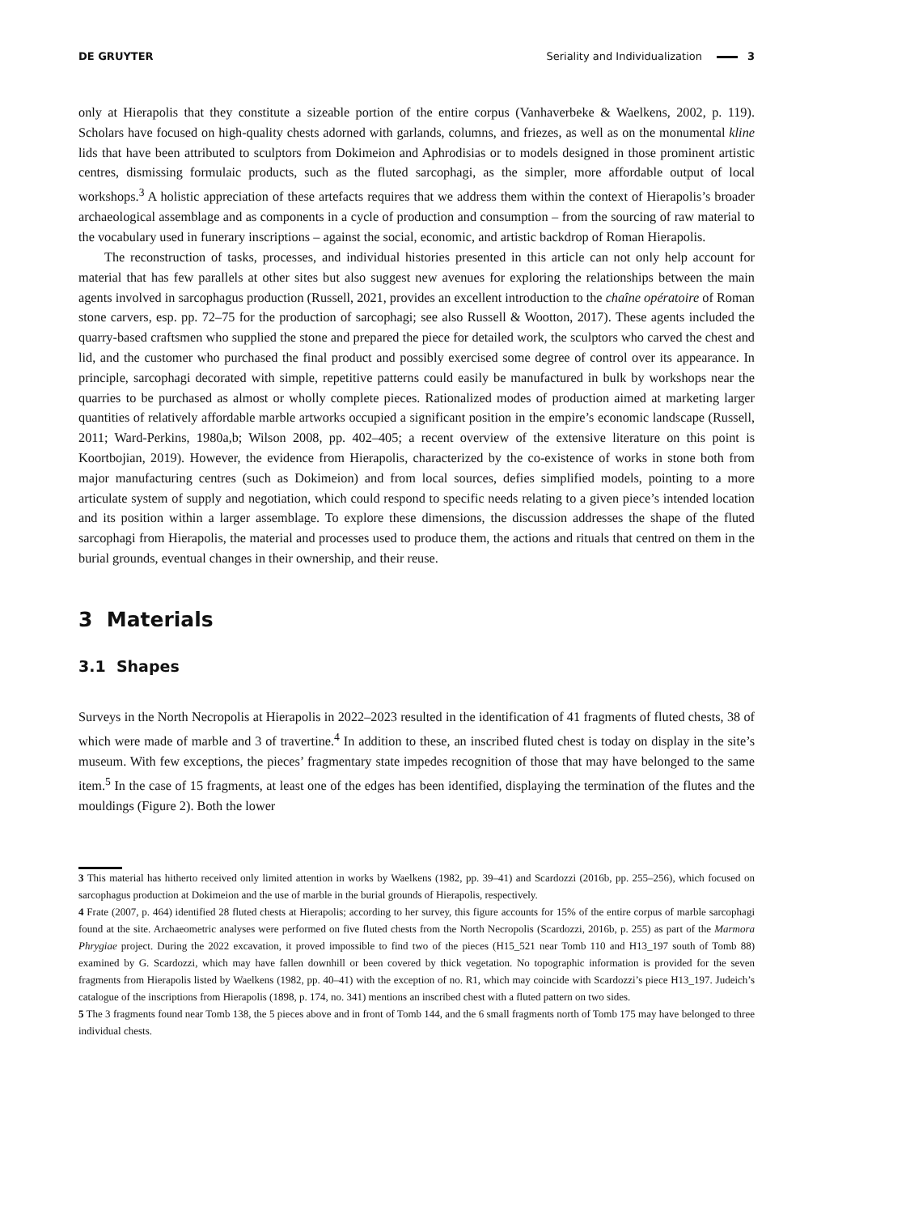DE GRUYTER Seriality and Individualization 3
only at Hierapolis that they constitute a sizeable portion of the entire corpus (Vanhaverbeke & Waelkens, 2002, p. 119). Scholars have focused on high-quality chests adorned with garlands, columns, and friezes, as well as on the monumental kline lids that have been attributed to sculptors from Dokimeion and Aphrodisias or to models designed in those prominent artistic centres, dismissing formulaic products, such as the fluted sarcophagi, as the simpler, more affordable output of local workshops.<sup>3</sup> A holistic appreciation of these artefacts requires that we address them within the context of Hierapolis’s broader archaeological assemblage and as components in a cycle of production and consumption – from the sourcing of raw material to the vocabulary used in funerary inscriptions – against the social, economic, and artistic backdrop of Roman Hierapolis.
The reconstruction of tasks, processes, and individual histories presented in this article can not only help account for material that has few parallels at other sites but also suggest new avenues for exploring the relationships between the main agents involved in sarcophagus production (Russell, 2021, provides an excellent introduction to the chaîne opératoire of Roman stone carvers, esp. pp. 72–75 for the production of sarcophagi; see also Russell & Wootton, 2017). These agents included the quarry-based craftsmen who supplied the stone and prepared the piece for detailed work, the sculptors who carved the chest and lid, and the customer who purchased the final product and possibly exercised some degree of control over its appearance. In principle, sarcophagi decorated with simple, repetitive patterns could easily be manufactured in bulk by workshops near the quarries to be purchased as almost or wholly complete pieces. Rationalized modes of production aimed at marketing larger quantities of relatively affordable marble artworks occupied a significant position in the empire’s economic landscape (Russell, 2011; Ward-Perkins, 1980a,b; Wilson 2008, pp. 402–405; a recent overview of the extensive literature on this point is Koortbojian, 2019). However, the evidence from Hierapolis, characterized by the co-existence of works in stone both from major manufacturing centres (such as Dokimeion) and from local sources, defies simplified models, pointing to a more articulate system of supply and negotiation, which could respond to specific needs relating to a given piece’s intended location and its position within a larger assemblage. To explore these dimensions, the discussion addresses the shape of the fluted sarcophagi from Hierapolis, the material and processes used to produce them, the actions and rituals that centred on them in the burial grounds, eventual changes in their ownership, and their reuse.
3 Materials
3.1 Shapes
Surveys in the North Necropolis at Hierapolis in 2022–2023 resulted in the identification of 41 fragments of fluted chests, 38 of which were made of marble and 3 of travertine.<sup>4</sup> In addition to these, an inscribed fluted chest is today on display in the site’s museum. With few exceptions, the pieces’ fragmentary state impedes recognition of those that may have belonged to the same item.<sup>5</sup> In the case of 15 fragments, at least one of the edges has been identified, displaying the termination of the flutes and the mouldings (Figure 2). Both the lower
3 This material has hitherto received only limited attention in works by Waelkens (1982, pp. 39–41) and Scardozzi (2016b, pp. 255–256), which focused on sarcophagus production at Dokimeion and the use of marble in the burial grounds of Hierapolis, respectively.
4 Frate (2007, p. 464) identified 28 fluted chests at Hierapolis; according to her survey, this figure accounts for 15% of the entire corpus of marble sarcophagi found at the site. Archaeometric analyses were performed on five fluted chests from the North Necropolis (Scardozzi, 2016b, p. 255) as part of the Marmora Phrygiae project. During the 2022 excavation, it proved impossible to find two of the pieces (H15_521 near Tomb 110 and H13_197 south of Tomb 88) examined by G. Scardozzi, which may have fallen downhill or been covered by thick vegetation. No topographic information is provided for the seven fragments from Hierapolis listed by Waelkens (1982, pp. 40–41) with the exception of no. R1, which may coincide with Scardozzi’s piece H13_197. Judeich’s catalogue of the inscriptions from Hierapolis (1898, p. 174, no. 341) mentions an inscribed chest with a fluted pattern on two sides.
5 The 3 fragments found near Tomb 138, the 5 pieces above and in front of Tomb 144, and the 6 small fragments north of Tomb 175 may have belonged to three individual chests.